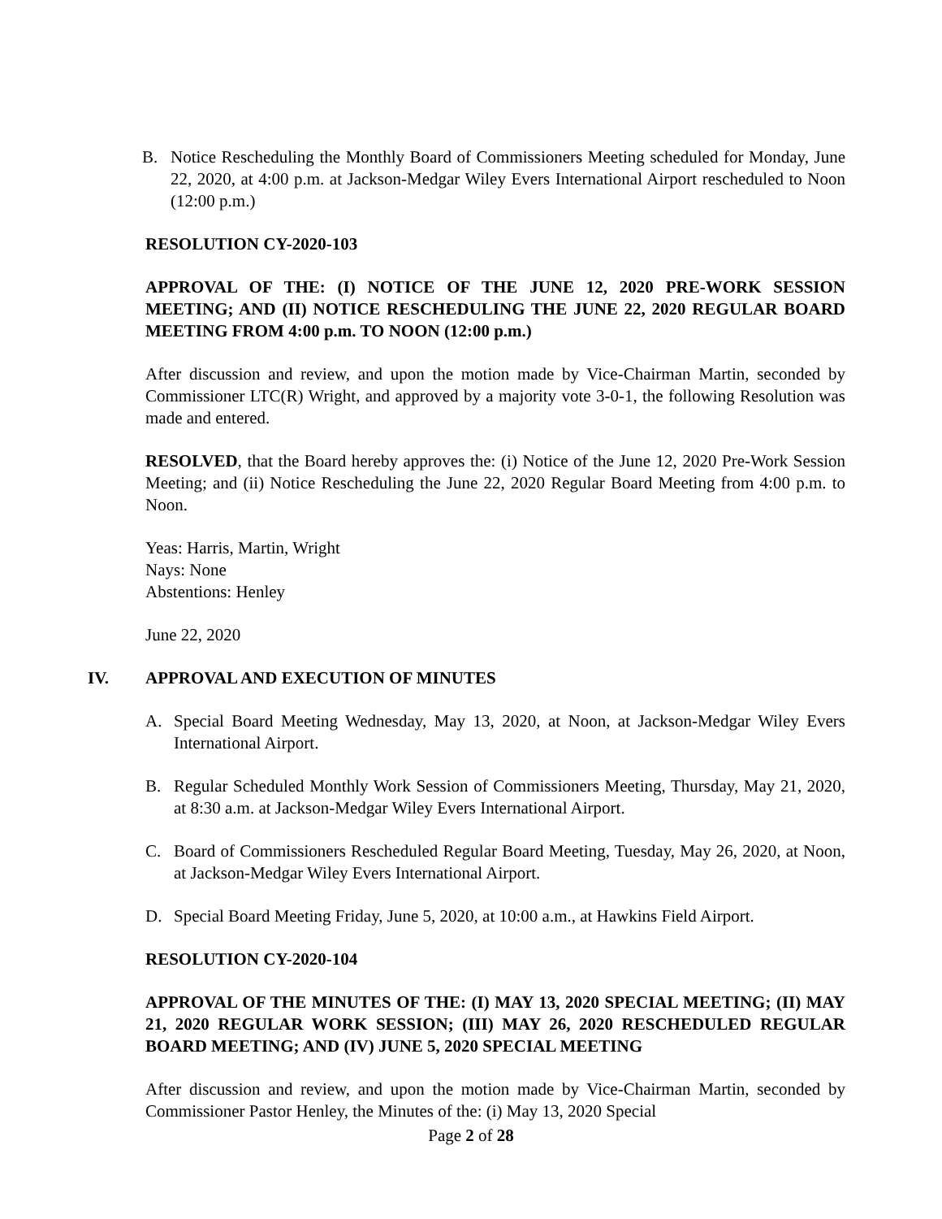B. Notice Rescheduling the Monthly Board of Commissioners Meeting scheduled for Monday, June 22, 2020, at 4:00 p.m. at Jackson-Medgar Wiley Evers International Airport rescheduled to Noon (12:00 p.m.)
RESOLUTION CY-2020-103
APPROVAL OF THE: (I) NOTICE OF THE JUNE 12, 2020 PRE-WORK SESSION MEETING; AND (II) NOTICE RESCHEDULING THE JUNE 22, 2020 REGULAR BOARD MEETING FROM 4:00 p.m. TO NOON (12:00 p.m.)
After discussion and review, and upon the motion made by Vice-Chairman Martin, seconded by Commissioner LTC(R) Wright, and approved by a majority vote 3-0-1, the following Resolution was made and entered.
RESOLVED, that the Board hereby approves the: (i) Notice of the June 12, 2020 Pre-Work Session Meeting; and (ii) Notice Rescheduling the June 22, 2020 Regular Board Meeting from 4:00 p.m. to Noon.
Yeas: Harris, Martin, Wright
Nays: None
Abstentions: Henley
June 22, 2020
IV. APPROVAL AND EXECUTION OF MINUTES
A. Special Board Meeting Wednesday, May 13, 2020, at Noon, at Jackson-Medgar Wiley Evers International Airport.
B. Regular Scheduled Monthly Work Session of Commissioners Meeting, Thursday, May 21, 2020, at 8:30 a.m. at Jackson-Medgar Wiley Evers International Airport.
C. Board of Commissioners Rescheduled Regular Board Meeting, Tuesday, May 26, 2020, at Noon, at Jackson-Medgar Wiley Evers International Airport.
D. Special Board Meeting Friday, June 5, 2020, at 10:00 a.m., at Hawkins Field Airport.
RESOLUTION CY-2020-104
APPROVAL OF THE MINUTES OF THE: (I) MAY 13, 2020 SPECIAL MEETING; (II) MAY 21, 2020 REGULAR WORK SESSION; (III) MAY 26, 2020 RESCHEDULED REGULAR BOARD MEETING; AND (IV) JUNE 5, 2020 SPECIAL MEETING
After discussion and review, and upon the motion made by Vice-Chairman Martin, seconded by Commissioner Pastor Henley, the Minutes of the: (i) May 13, 2020 Special
Page 2 of 28